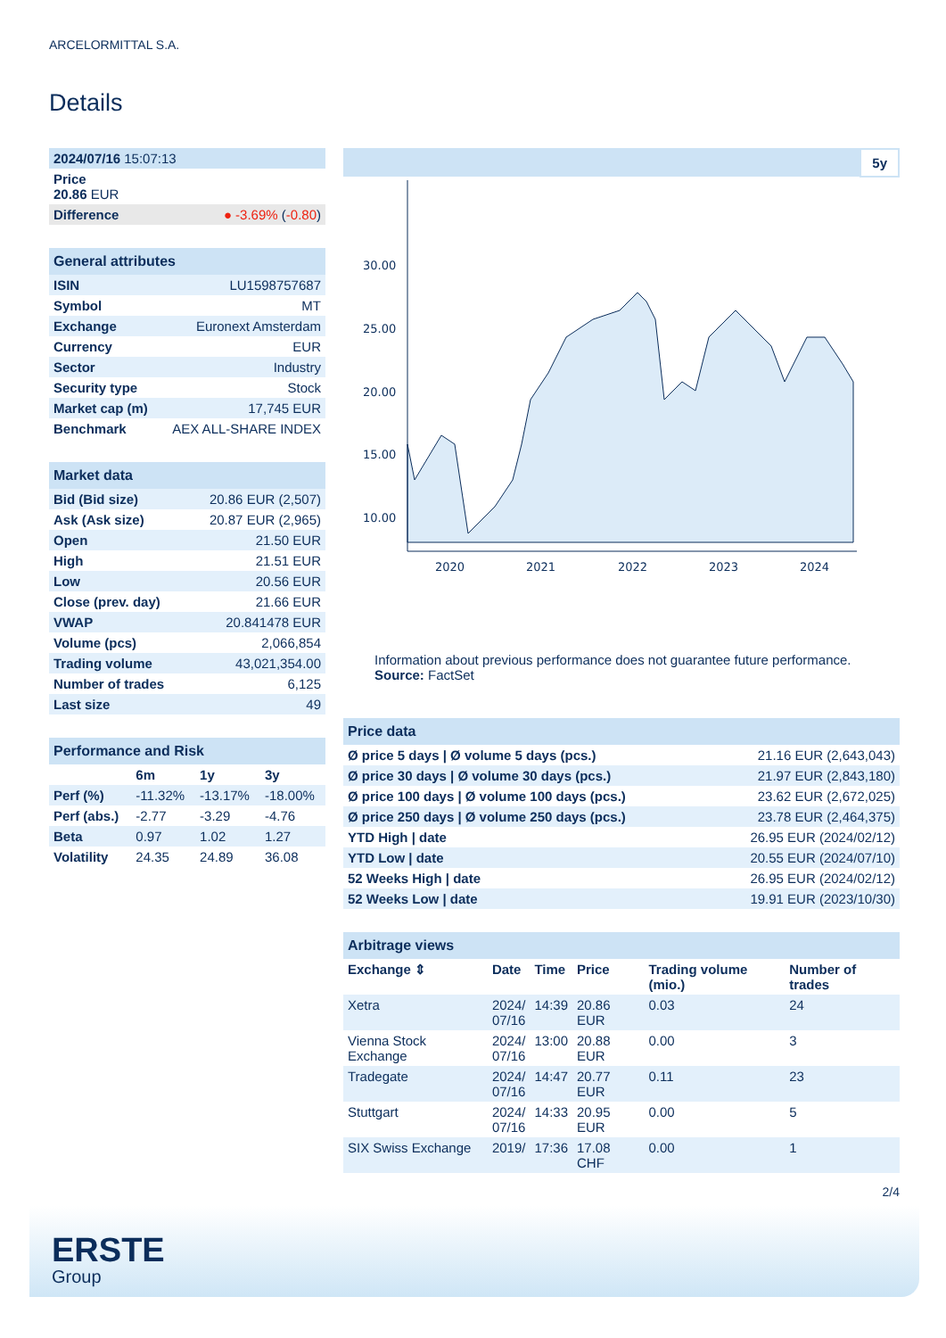ARCELORMITTAL S.A.
Details
| 2024/07/16 15:07:13 |
| Price 20.86 EUR |
| Difference ● -3.69% ( -0.80 ) |
| General attributes | |
| ISIN | LU1598757687 |
| Symbol | MT |
| Exchange | Euronext Amsterdam |
| Currency | EUR |
| Sector | Industry |
| Security type | Stock |
| Market cap (m) | 17,745 EUR |
| Benchmark | AEX ALL-SHARE INDEX |
| Market data | |
| Bid (Bid size) | 20.86 EUR (2,507) |
| Ask (Ask size) | 20.87 EUR (2,965) |
| Open | 21.50 EUR |
| High | 21.51 EUR |
| Low | 20.56 EUR |
| Close (prev. day) | 21.66 EUR |
| VWAP | 20.841478 EUR |
| Volume (pcs) | 2,066,854 |
| Trading volume | 43,021,354.00 |
| Number of trades | 6,125 |
| Last size | 49 |
| Performance and Risk | | | |
| | 6m | 1y | 3y |
| Perf (%) | -11.32% | -13.17% | -18.00% |
| Perf (abs.) | -2.77 | -3.29 | -4.76 |
| Beta | 0.97 | 1.02 | 1.27 |
| Volatility | 24.35 | 24.89 | 36.08 |
5y
30.00
25.00
20.00
15.00
10.00
2020
2021
2022
2023
2024
Information about previous performance does not guarantee future performance.
Source: FactSet
| Price data | |
| Ø price 5 days / Ø volume 5 days (pcs.) | 21.16 EUR (2,643,043) |
| Ø price 30 days / Ø volume 30 days (pcs.) | 21.97 EUR (2,843,180) |
| Ø price 100 days / Ø volume 100 days (pcs.) | 23.62 EUR (2,672,025) |
| Ø price 250 days / Ø volume 250 days (pcs.) | 23.78 EUR (2,464,375) |
| YTD High / date | 26.95 EUR (2024/02/12) |
| YTD Low / date | 20.55 EUR (2024/07/10) |
| 52 Weeks High / date | 26.95 EUR (2024/02/12) |
| 52 Weeks Low / date | 19.91 EUR (2023/10/30) |
| Arbitrage views | | | | | |
| Exchange ⇕ | Date | Time | Price | Trading volume (mio.) | Number of trades |
| Xetra | 2024/ 07/16 | 14:39 | 20.86 EUR | 0.03 | 24 |
| Vienna Stock Exchange | 2024/ 07/16 | 13:00 | 20.88 EUR | 0.00 | 3 |
| Tradegate | 2024/ 07/16 | 14:47 | 20.77 EUR | 0.11 | 23 |
| Stuttgart | 2024/ 07/16 | 14:33 | 20.95 EUR | 0.00 | 5 |
| SIX Swiss Exchange | 2019/ | 17:36 | 17.08 CHF | 0.00 | 1 |
2/4
ERSTE
Group